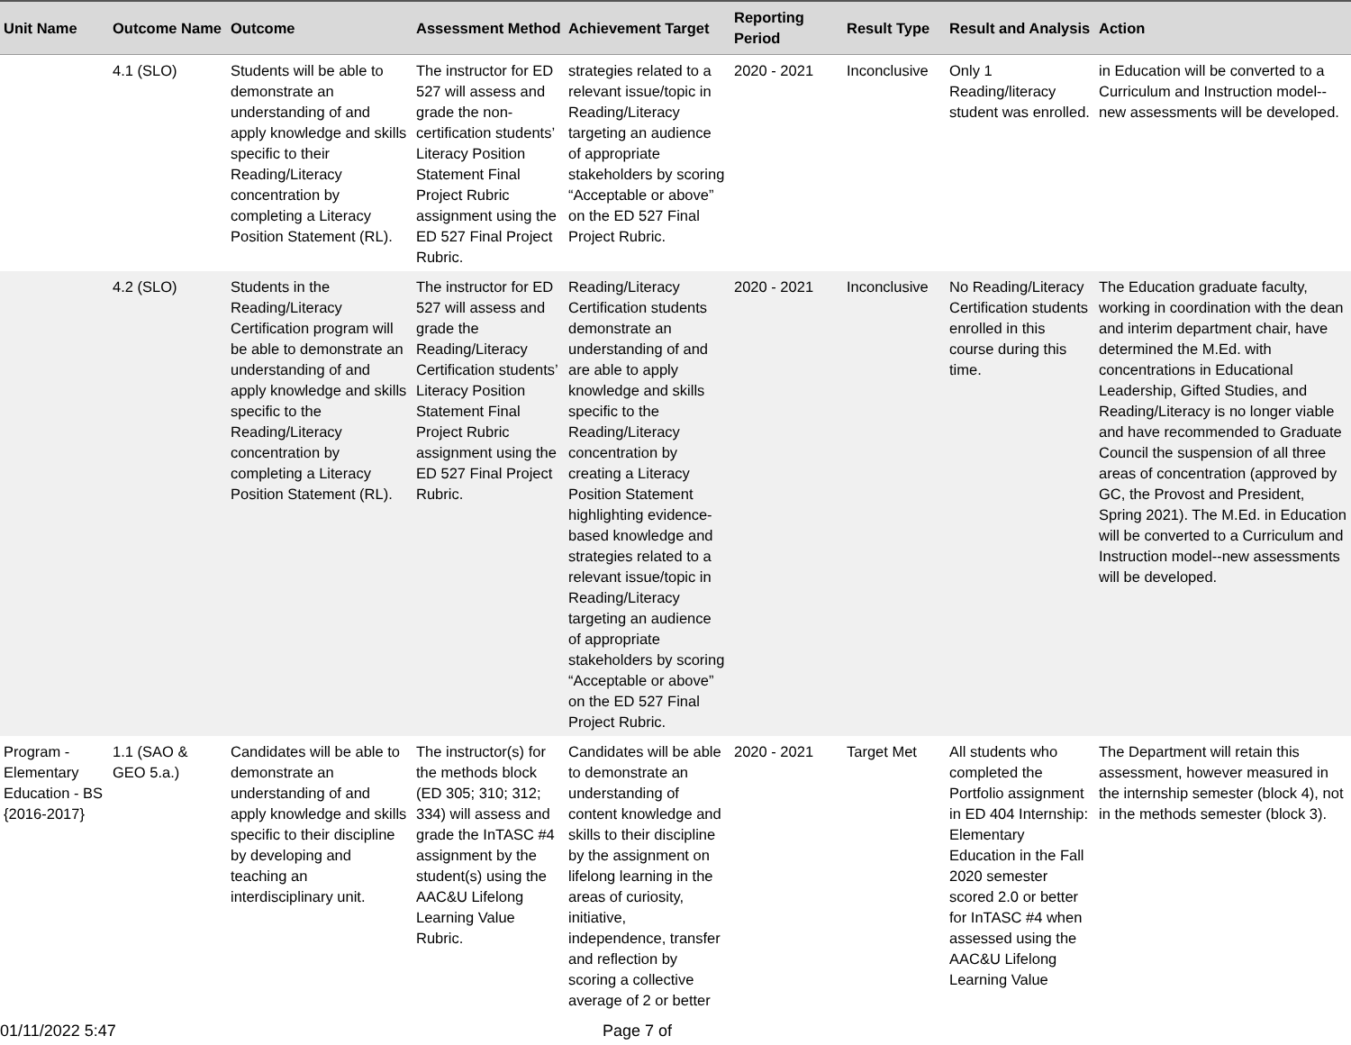| Unit Name | Outcome Name | Outcome | Assessment Method | Achievement Target | Reporting Period | Result Type | Result and Analysis | Action |
| --- | --- | --- | --- | --- | --- | --- | --- | --- |
| | 4.1 (SLO) | Students will be able to demonstrate an understanding of and apply knowledge and skills specific to their Reading/Literacy concentration by completing a Literacy Position Statement (RL). | The instructor for ED 527 will assess and grade the non-certification students’ Literacy Position Statement Final Project Rubric assignment using the ED 527 Final Project Rubric. | strategies related to a relevant issue/topic in Reading/Literacy targeting an audience of appropriate stakeholders by scoring “Acceptable or above” on the ED 527 Final Project Rubric. | 2020 - 2021 | Inconclusive | Only 1 Reading/literacy student was enrolled. | in Education will be converted to a Curriculum and Instruction model--new assessments will be developed. |
| | 4.2 (SLO) | Students in the Reading/Literacy Certification program will be able to demonstrate an understanding of and apply knowledge and skills specific to the Reading/Literacy concentration by completing a Literacy Position Statement (RL). | The instructor for ED 527 will assess and grade the Reading/Literacy Certification students’ Literacy Position Statement Final Project Rubric assignment using the ED 527 Final Project Rubric. | Reading/Literacy Certification students demonstrate an understanding of and are able to apply knowledge and skills specific to the Reading/Literacy concentration by creating a Literacy Position Statement highlighting evidence-based knowledge and strategies related to a relevant issue/topic in Reading/Literacy targeting an audience of appropriate stakeholders by scoring “Acceptable or above” on the ED 527 Final Project Rubric. | 2020 - 2021 | Inconclusive | No Reading/Literacy Certification students enrolled in this course during this time. | The Education graduate faculty, working in coordination with the dean and interim department chair, have determined the M.Ed. with concentrations in Educational Leadership, Gifted Studies, and Reading/Literacy is no longer viable and have recommended to Graduate Council the suspension of all three areas of concentration (approved by GC, the Provost and President, Spring 2021). The M.Ed. in Education will be converted to a Curriculum and Instruction model--new assessments will be developed. |
| Program - Elementary Education - BS {2016-2017} | 1.1 (SAO & GEO 5.a.) | Candidates will be able to demonstrate an understanding of and apply knowledge and skills specific to their discipline by developing and teaching an interdisciplinary unit. | The instructor(s) for the methods block (ED 305; 310; 312; 334) will assess and grade the InTASC #4 assignment by the student(s) using the AAC&U Lifelong Learning Value Rubric. | Candidates will be able to demonstrate an understanding of content knowledge and skills to their discipline by the assignment on lifelong learning in the areas of curiosity, initiative, independence, transfer and reflection by scoring a collective average of 2 or better | 2020 - 2021 | Target Met | All students who completed the Portfolio assignment in ED 404 Internship: Elementary Education in the Fall 2020 semester scored 2.0 or better for InTASC #4 when assessed using the AAC&U Lifelong Learning Value | The Department will retain this assessment, however measured in the internship semester (block 4), not in the methods semester (block 3). |
01/11/2022 5:47 Page 7 of